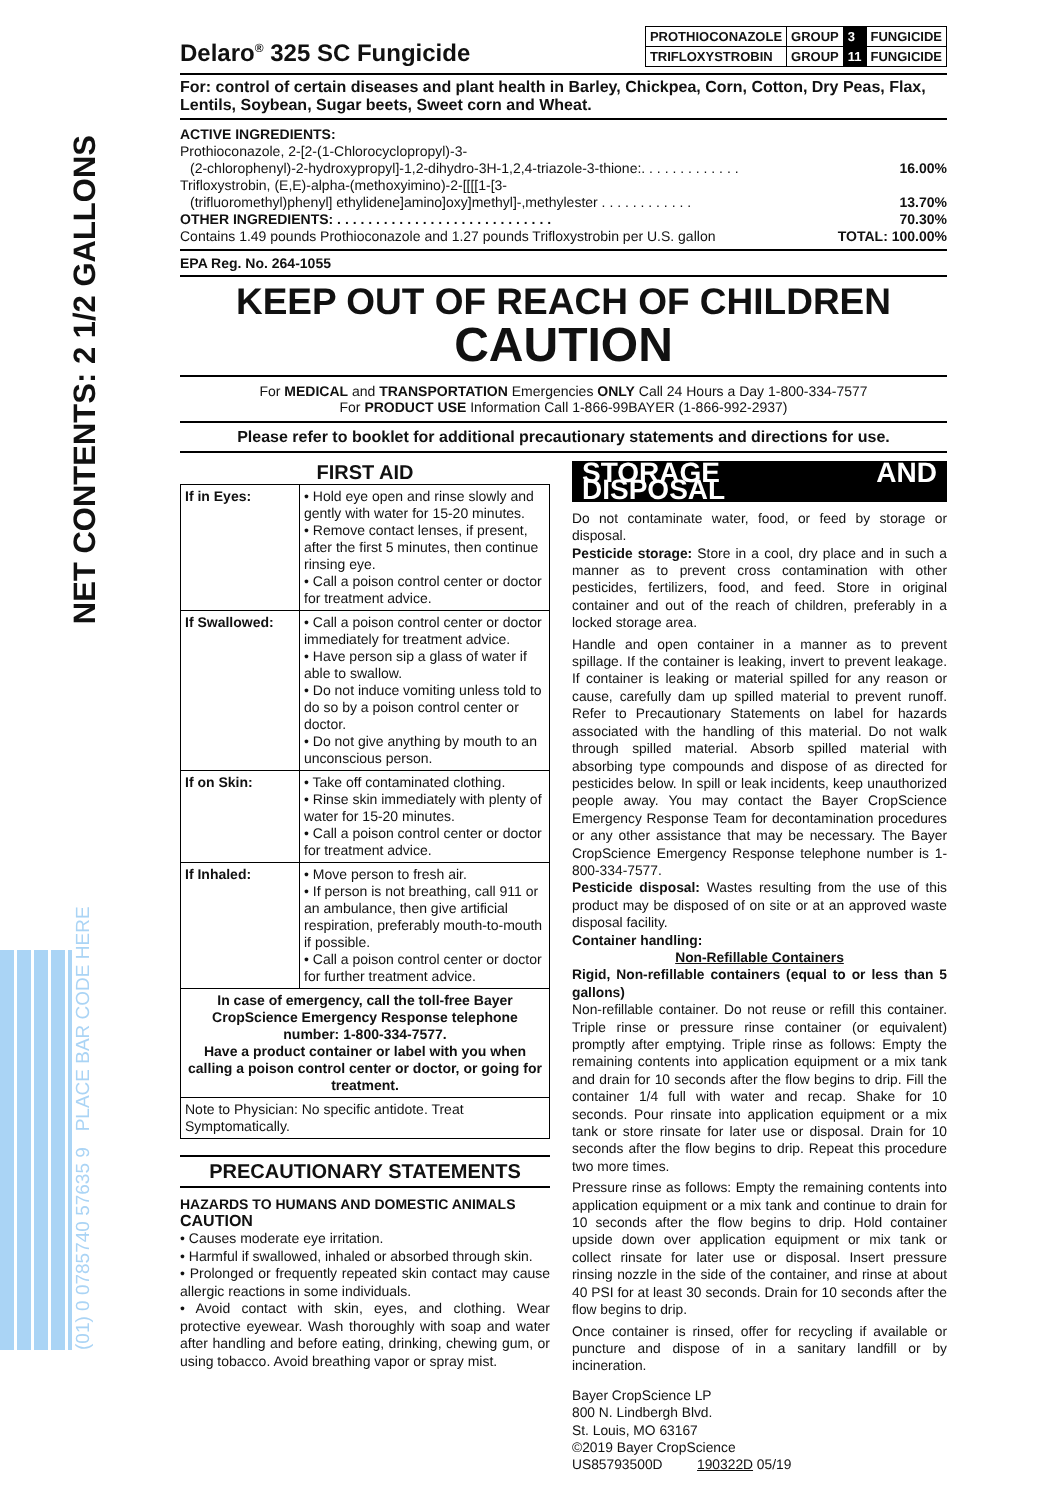NET CONTENTS: 2 1/2 GALLONS
(01) 0 0785740 57635 9 PLACE BAR CODE HERE
Delaro<sup>®</sup> 325 SC Fungicide
| PROTHIOCONAZOLE | GROUP | 3 | FUNGICIDE |
| TRIFLOXYSTROBIN | GROUP | 11 | FUNGICIDE |
For: control of certain diseases and plant health in Barley, Chickpea, Corn, Cotton, Dry Peas, Flax, Lentils, Soybean, Sugar beets, Sweet corn and Wheat.
ACTIVE INGREDIENTS:
Prothioconazole, 2-[2-(1-Chlorocyclopropyl)-3-
(2-chlorophenyl)-2-hydroxypropyl]-1,2-dihydro-3H-1,2,4-triazole-3-thione:. . . . . . . . . . . . . 16.00%
Trifloxystrobin, (E,E)-alpha-(methoxyimino)-2-[[[[1-[3-
(trifluoromethyl)phenyl] ethylidene]amino]oxy]methyl]-,methylester . . . . . . . . . . . . 13.70%
OTHER INGREDIENTS: . . . . . . . . . . . . . . . . . . . . . . . . . . . . 70.30%
Contains 1.49 pounds Prothioconazole and 1.27 pounds Trifloxystrobin per U.S. gallon TOTAL: 100.00%
EPA Reg. No. 264-1055
KEEP OUT OF REACH OF CHILDREN
CAUTION
For MEDICAL and TRANSPORTATION Emergencies ONLY Call 24 Hours a Day 1-800-334-7577
For PRODUCT USE Information Call 1-866-99BAYER (1-866-992-2937)
Please refer to booklet for additional precautionary statements and directions for use.
FIRST AID
| If in Eyes: | • Hold eye open and rinse slowly and gently with water for 15-20 minutes. • Remove contact lenses, if present, after the first 5 minutes, then continue rinsing eye. • Call a poison control center or doctor for treatment advice. |
| If Swallowed: | • Call a poison control center or doctor immediately for treatment advice. • Have person sip a glass of water if able to swallow. • Do not induce vomiting unless told to do so by a poison control center or doctor. • Do not give anything by mouth to an unconscious person. |
| If on Skin: | • Take off contaminated clothing. • Rinse skin immediately with plenty of water for 15-20 minutes. • Call a poison control center or doctor for treatment advice. |
| If Inhaled: | • Move person to fresh air. • If person is not breathing, call 911 or an ambulance, then give artificial respiration, preferably mouth-to-mouth if possible. • Call a poison control center or doctor for further treatment advice. |
| In case of emergency, call the toll-free Bayer CropScience Emergency Response telephone number: 1-800-334-7577. Have a product container or label with you when calling a poison control center or doctor, or going for treatment. | |
| Note to Physician: No specific antidote. Treat Symptomatically. | |
PRECAUTIONARY STATEMENTS
HAZARDS TO HUMANS AND DOMESTIC ANIMALS
CAUTION
• Causes moderate eye irritation.
• Harmful if swallowed, inhaled or absorbed through skin.
• Prolonged or frequently repeated skin contact may cause allergic reactions in some individuals.
• Avoid contact with skin, eyes, and clothing. Wear protective eyewear. Wash thoroughly with soap and water after handling and before eating, drinking, chewing gum, or using tobacco. Avoid breathing vapor or spray mist.
STORAGE AND DISPOSAL
Do not contaminate water, food, or feed by storage or disposal.
Pesticide storage: Store in a cool, dry place and in such a manner as to prevent cross contamination with other pesticides, fertilizers, food, and feed. Store in original container and out of the reach of children, preferably in a locked storage area.
Handle and open container in a manner as to prevent spillage. If the container is leaking, invert to prevent leakage. If container is leaking or material spilled for any reason or cause, carefully dam up spilled material to prevent runoff. Refer to Precautionary Statements on label for hazards associated with the handling of this material. Do not walk through spilled material. Absorb spilled material with absorbing type compounds and dispose of as directed for pesticides below. In spill or leak incidents, keep unauthorized people away. You may contact the Bayer CropScience Emergency Response Team for decontamination procedures or any other assistance that may be necessary. The Bayer CropScience Emergency Response telephone number is 1-800-334-7577.
Pesticide disposal: Wastes resulting from the use of this product may be disposed of on site or at an approved waste disposal facility.
Container handling:
Non-Refillable Containers
Rigid, Non-refillable containers (equal to or less than 5 gallons)
Non-refillable container. Do not reuse or refill this container. Triple rinse or pressure rinse container (or equivalent) promptly after emptying. Triple rinse as follows: Empty the remaining contents into application equipment or a mix tank and drain for 10 seconds after the flow begins to drip. Fill the container 1/4 full with water and recap. Shake for 10 seconds. Pour rinsate into application equipment or a mix tank or store rinsate for later use or disposal. Drain for 10 seconds after the flow begins to drip. Repeat this procedure two more times.
Pressure rinse as follows: Empty the remaining contents into application equipment or a mix tank and continue to drain for 10 seconds after the flow begins to drip. Hold container upside down over application equipment or mix tank or collect rinsate for later use or disposal. Insert pressure rinsing nozzle in the side of the container, and rinse at about 40 PSI for at least 30 seconds. Drain for 10 seconds after the flow begins to drip.
Once container is rinsed, offer for recycling if available or puncture and dispose of in a sanitary landfill or by incineration.
Bayer CropScience LP
800 N. Lindbergh Blvd.
St. Louis, MO 63167
©2019 Bayer CropScience
US85793500D 190322D 05/19